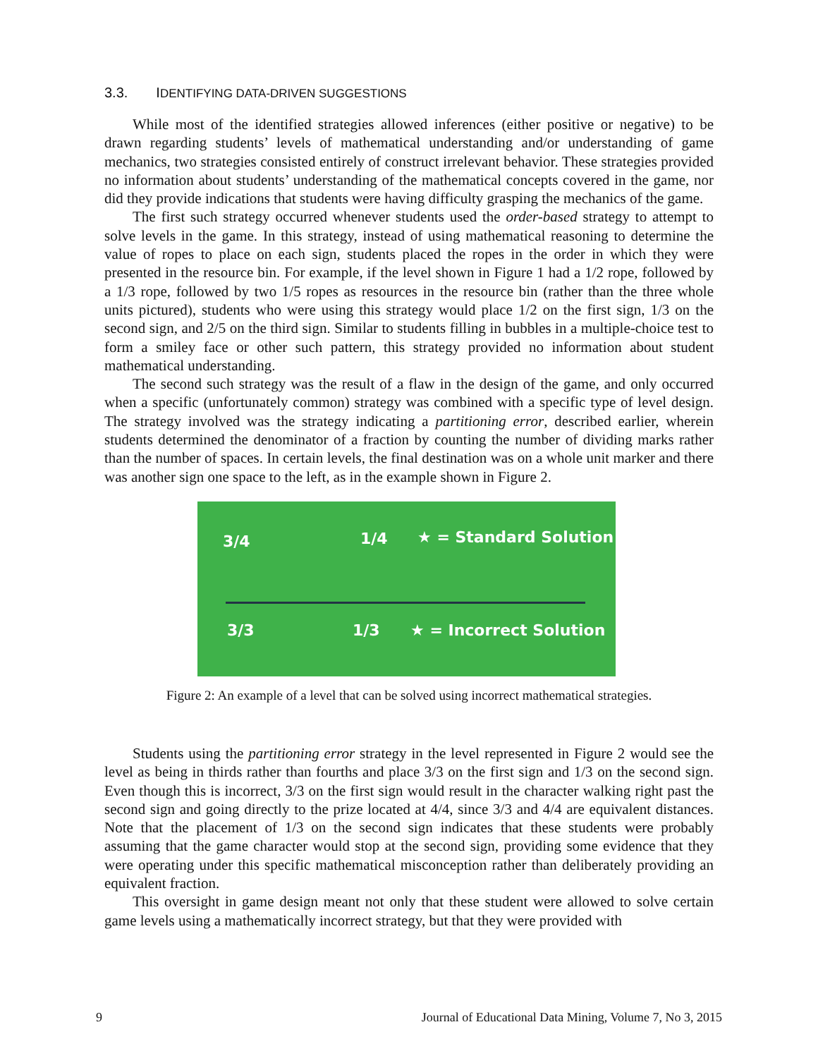3.3. IDENTIFYING DATA-DRIVEN SUGGESTIONS
While most of the identified strategies allowed inferences (either positive or negative) to be drawn regarding students’ levels of mathematical understanding and/or understanding of game mechanics, two strategies consisted entirely of construct irrelevant behavior. These strategies provided no information about students’ understanding of the mathematical concepts covered in the game, nor did they provide indications that students were having difficulty grasping the mechanics of the game.
The first such strategy occurred whenever students used the order-based strategy to attempt to solve levels in the game. In this strategy, instead of using mathematical reasoning to determine the value of ropes to place on each sign, students placed the ropes in the order in which they were presented in the resource bin. For example, if the level shown in Figure 1 had a 1/2 rope, followed by a 1/3 rope, followed by two 1/5 ropes as resources in the resource bin (rather than the three whole units pictured), students who were using this strategy would place 1/2 on the first sign, 1/3 on the second sign, and 2/5 on the third sign. Similar to students filling in bubbles in a multiple-choice test to form a smiley face or other such pattern, this strategy provided no information about student mathematical understanding.
The second such strategy was the result of a flaw in the design of the game, and only occurred when a specific (unfortunately common) strategy was combined with a specific type of level design. The strategy involved was the strategy indicating a partitioning error, described earlier, wherein students determined the denominator of a fraction by counting the number of dividing marks rather than the number of spaces. In certain levels, the final destination was on a whole unit marker and there was another sign one space to the left, as in the example shown in Figure 2.
3/4 1/4 ★ = Standard Solution
3/3 1/3 ★ = Incorrect Solution
Figure 2: An example of a level that can be solved using incorrect mathematical strategies.
Students using the partitioning error strategy in the level represented in Figure 2 would see the level as being in thirds rather than fourths and place 3/3 on the first sign and 1/3 on the second sign. Even though this is incorrect, 3/3 on the first sign would result in the character walking right past the second sign and going directly to the prize located at 4/4, since 3/3 and 4/4 are equivalent distances. Note that the placement of 1/3 on the second sign indicates that these students were probably assuming that the game character would stop at the second sign, providing some evidence that they were operating under this specific mathematical misconception rather than deliberately providing an equivalent fraction.
This oversight in game design meant not only that these student were allowed to solve certain game levels using a mathematically incorrect strategy, but that they were provided with
9 Journal of Educational Data Mining, Volume 7, No 3, 2015